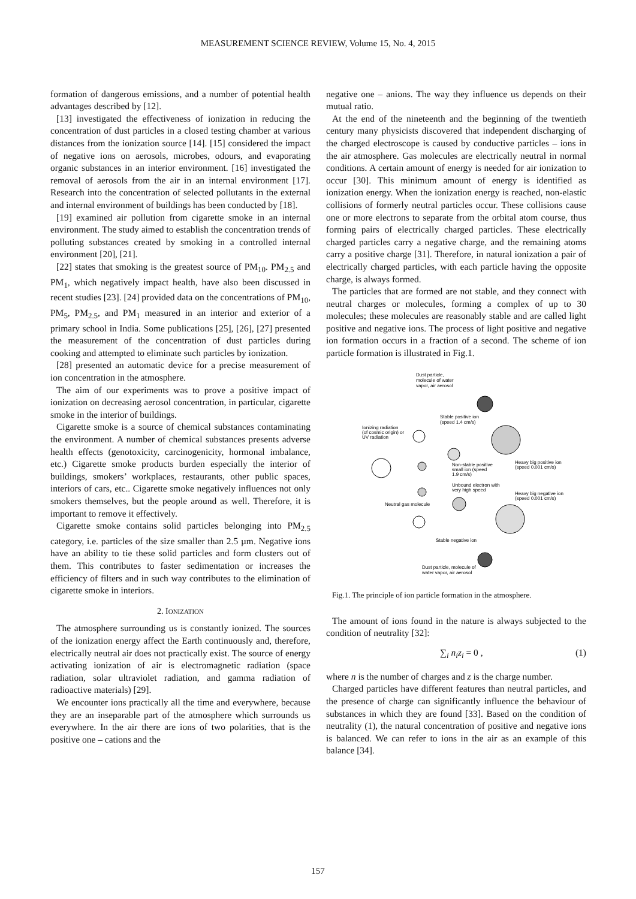MEASUREMENT SCIENCE REVIEW, Volume 15, No. 4, 2015
formation of dangerous emissions, and a number of potential health advantages described by [12].
[13] investigated the effectiveness of ionization in reducing the concentration of dust particles in a closed testing chamber at various distances from the ionization source [14]. [15] considered the impact of negative ions on aerosols, microbes, odours, and evaporating organic substances in an interior environment. [16] investigated the removal of aerosols from the air in an internal environment [17]. Research into the concentration of selected pollutants in the external and internal environment of buildings has been conducted by [18].
[19] examined air pollution from cigarette smoke in an internal environment. The study aimed to establish the concentration trends of polluting substances created by smoking in a controlled internal environment [20], [21].
[22] states that smoking is the greatest source of PM<sub>10</sub>. PM<sub>2.5</sub> and PM<sub>1</sub>, which negatively impact health, have also been discussed in recent studies [23]. [24] provided data on the concentrations of PM<sub>10</sub>, PM<sub>5</sub>, PM<sub>2.5</sub>, and PM<sub>1</sub> measured in an interior and exterior of a primary school in India. Some publications [25], [26], [27] presented the measurement of the concentration of dust particles during cooking and attempted to eliminate such particles by ionization.
[28] presented an automatic device for a precise measurement of ion concentration in the atmosphere.
The aim of our experiments was to prove a positive impact of ionization on decreasing aerosol concentration, in particular, cigarette smoke in the interior of buildings.
Cigarette smoke is a source of chemical substances contaminating the environment. A number of chemical substances presents adverse health effects (genotoxicity, carcinogenicity, hormonal imbalance, etc.) Cigarette smoke products burden especially the interior of buildings, smokers’ workplaces, restaurants, other public spaces, interiors of cars, etc.. Cigarette smoke negatively influences not only smokers themselves, but the people around as well. Therefore, it is important to remove it effectively.
Cigarette smoke contains solid particles belonging into PM<sub>2.5</sub> category, i.e. particles of the size smaller than 2.5 µm. Negative ions have an ability to tie these solid particles and form clusters out of them. This contributes to faster sedimentation or increases the efficiency of filters and in such way contributes to the elimination of cigarette smoke in interiors.
2. IONIZATION
The atmosphere surrounding us is constantly ionized. The sources of the ionization energy affect the Earth continuously and, therefore, electrically neutral air does not practically exist. The source of energy activating ionization of air is electromagnetic radiation (space radiation, solar ultraviolet radiation, and gamma radiation of radioactive materials) [29].
We encounter ions practically all the time and everywhere, because they are an inseparable part of the atmosphere which surrounds us everywhere. In the air there are ions of two polarities, that is the positive one – cations and the
negative one – anions. The way they influence us depends on their mutual ratio.
At the end of the nineteenth and the beginning of the twentieth century many physicists discovered that independent discharging of the charged electroscope is caused by conductive particles – ions in the air atmosphere. Gas molecules are electrically neutral in normal conditions. A certain amount of energy is needed for air ionization to occur [30]. This minimum amount of energy is identified as ionization energy. When the ionization energy is reached, non-elastic collisions of formerly neutral particles occur. These collisions cause one or more electrons to separate from the orbital atom course, thus forming pairs of electrically charged particles. These electrically charged particles carry a negative charge, and the remaining atoms carry a positive charge [31]. Therefore, in natural ionization a pair of electrically charged particles, with each particle having the opposite charge, is always formed.
The particles that are formed are not stable, and they connect with neutral charges or molecules, forming a complex of up to 30 molecules; these molecules are reasonably stable and are called light positive and negative ions. The process of light positive and negative ion formation occurs in a fraction of a second. The scheme of ion particle formation is illustrated in Fig.1.
Dust particle,
molecule of water
vapor, air aerosol
Stable positive ion
(speed 1.4 cm/s)
Ionizing radiation
(of cosmic origin) or
UV radiation
Non-stable positive
small ion (speed
1.9 cm/s)
Heavy big positive ion
(speed 0.001 cm/s)
Unbound electron with
very high speed
Heavy big negative ion
(speed 0.001 cm/s)
Neutral gas molecule
Stable negative ion
Dust particle, molecule of
water vapor, air aerosol
Fig.1. The principle of ion particle formation in the atmosphere.
The amount of ions found in the nature is always subjected to the condition of neutrality [32]:
∑<sub>i</sub> n<sub>i</sub>z<sub>i</sub> = 0 , (1)
where n is the number of charges and z is the charge number.
Charged particles have different features than neutral particles, and the presence of charge can significantly influence the behaviour of substances in which they are found [33]. Based on the condition of neutrality (1), the natural concentration of positive and negative ions is balanced. We can refer to ions in the air as an example of this balance [34].
157